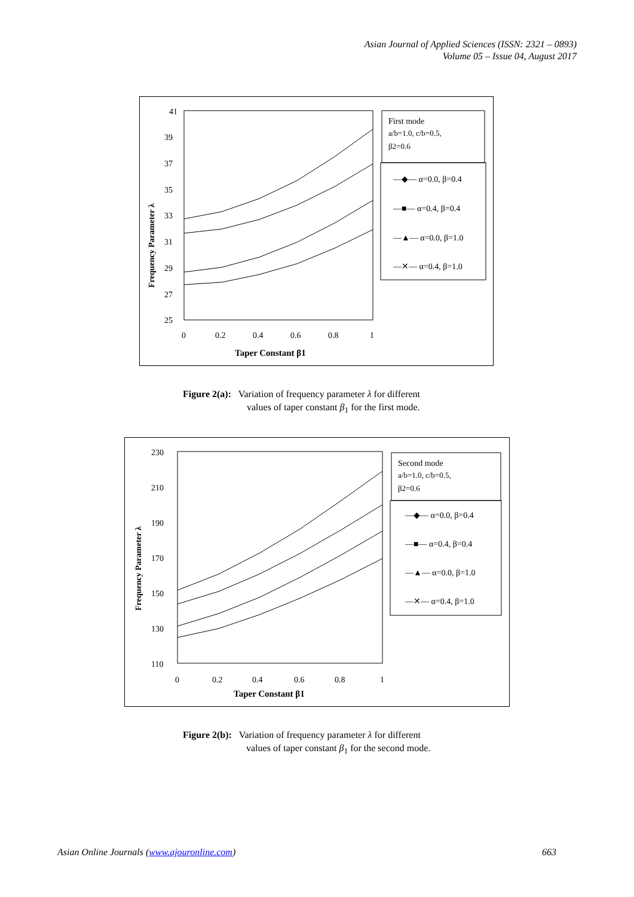Asian Journal of Applied Sciences (ISSN: 2321 – 0893)
Volume 05 – Issue 04, August 2017
41
39
37
35
33
31
29
27
25
0
0.2
0.4
0.6
0.8
1
Taper Constant β1
Frequency Parameter λ
First mode
a/b=1.0, c/b=0.5,
β2=0.6
—◆— α=0.0, β=0.4
—■— α=0.4, β=0.4
—▲— α=0.0, β=1.0
—✕— α=0.4, β=1.0
Figure 2(a): Variation of frequency parameter λ for different
values of taper constant β<sub>1</sub> for the first mode.
230
210
190
170
150
130
110
0
0.2
0.4
0.6
0.8
1
Taper Constant β1
Frequency Parameter λ
Second mode
a/b=1.0, c/b=0.5,
β2=0.6
—◆— α=0.0, β=0.4
—■— α=0.4, β=0.4
—▲— α=0.0, β=1.0
—✕— α=0.4, β=1.0
Figure 2(b): Variation of frequency parameter λ for different
values of taper constant β<sub>1</sub> for the second mode.
Asian Online Journals (www.ajouronline.com) 663